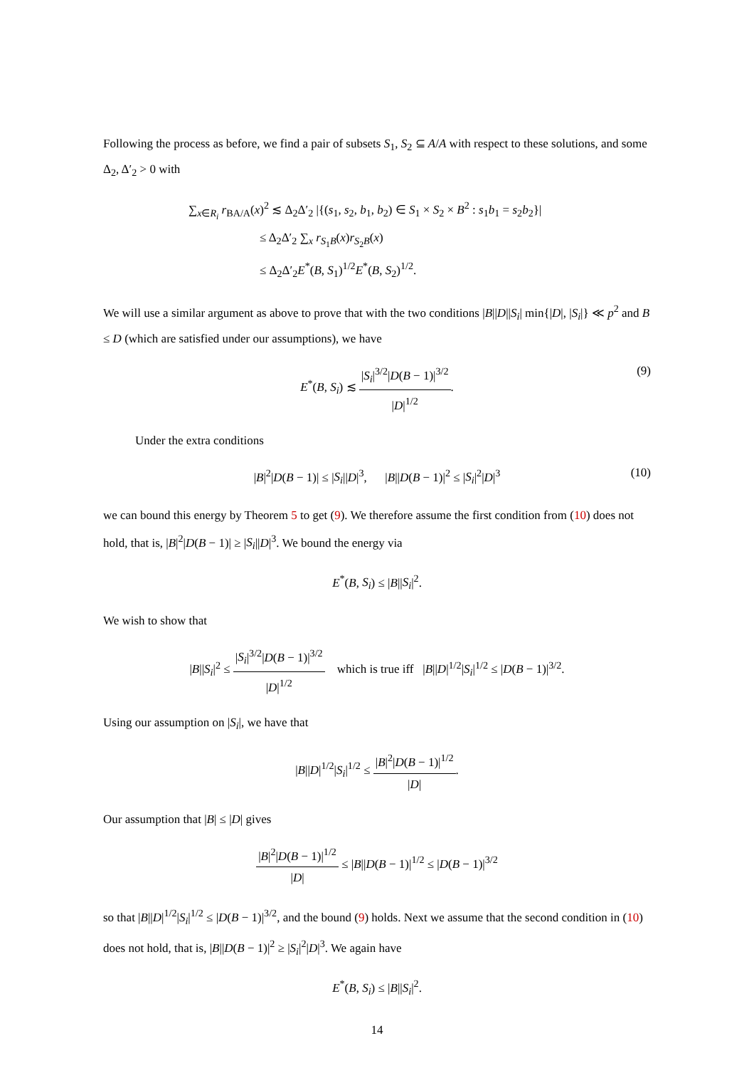Following the process as before, we find a pair of subsets S<sub>1</sub>, S<sub>2</sub> ⊆ A/A with respect to these solutions, and some Δ<sub>2</sub>, Δ′<sub>2</sub> > 0 with
∑<sub>x∈R<sub>i</sub></sub> r<sub>BA/A</sub>(x)<sup>2</sup> ≲ Δ<sub>2</sub>Δ′<sub>2</sub> |{(s<sub>1</sub>, s<sub>2</sub>, b<sub>1</sub>, b<sub>2</sub>) ∈ S<sub>1</sub> × S<sub>2</sub> × B<sup>2</sup> : s<sub>1</sub>b<sub>1</sub> = s<sub>2</sub>b<sub>2</sub>}|
≤ Δ<sub>2</sub>Δ′<sub>2</sub> ∑<sub>x</sub> r<sub>S<sub>1</sub>B</sub>(x)r<sub>S<sub>2</sub>B</sub>(x)
≤ Δ<sub>2</sub>Δ′<sub>2</sub>E<sup>*</sup>(B, S<sub>1</sub>)<sup>1/2</sup>E<sup>*</sup>(B, S<sub>2</sub>)<sup>1/2</sup>.
We will use a similar argument as above to prove that with the two conditions |B||D||S<sub>i</sub>| min{|D|, |S<sub>i</sub>|} ≪ p<sup>2</sup> and B ≤ D (which are satisfied under our assumptions), we have
E<sup>*</sup>(B, S<sub>i</sub>) ≲ |S<sub>i</sub>|<sup>3/2</sup>|D(B − 1)|<sup>3/2</sup> |D|<sup>1/2</sup>.
(9)
Under the extra conditions
|B|<sup>2</sup>|D(B − 1)| ≤ |S<sub>i</sub>||D|<sup>3</sup>, |B||D(B − 1)|<sup>2</sup> ≤ |S<sub>i</sub>|<sup>2</sup>|D|<sup>3</sup> (10)
we can bound this energy by Theorem 5 to get (9). We therefore assume the first condition from (10) does not hold, that is, |B|<sup>2</sup>|D(B − 1)| ≥ |S<sub>i</sub>||D|<sup>3</sup>. We bound the energy via
E<sup>*</sup>(B, S<sub>i</sub>) ≤ |B||S<sub>i</sub>|<sup>2</sup>.
We wish to show that
|B||S<sub>i</sub>|<sup>2</sup> ≤ |S<sub>i</sub>|<sup>3/2</sup>|D(B − 1)|<sup>3/2</sup> |D|<sup>1/2</sup> which is true iff |B||D|<sup>1/2</sup>|S<sub>i</sub>|<sup>1/2</sup> ≤ |D(B − 1)|<sup>3/2</sup>.
Using our assumption on |S<sub>i</sub>|, we have that
|B||D|<sup>1/2</sup>|S<sub>i</sub>|<sup>1/2</sup> ≤ |B|<sup>2</sup>|D(B − 1)|<sup>1/2</sup> |D|.
Our assumption that |B| ≤ |D| gives
|B|<sup>2</sup>|D(B − 1)|<sup>1/2</sup> |D| ≤ |B||D(B − 1)|<sup>1/2</sup> ≤ |D(B − 1)|<sup>3/2</sup>
so that |B||D|<sup>1/2</sup>|S<sub>i</sub>|<sup>1/2</sup> ≤ |D(B − 1)|<sup>3/2</sup>, and the bound (9) holds. Next we assume that the second condition in (10) does not hold, that is, |B||D(B − 1)|<sup>2</sup> ≥ |S<sub>i</sub>|<sup>2</sup>|D|<sup>3</sup>. We again have
E<sup>*</sup>(B, S<sub>i</sub>) ≤ |B||S<sub>i</sub>|<sup>2</sup>.
14